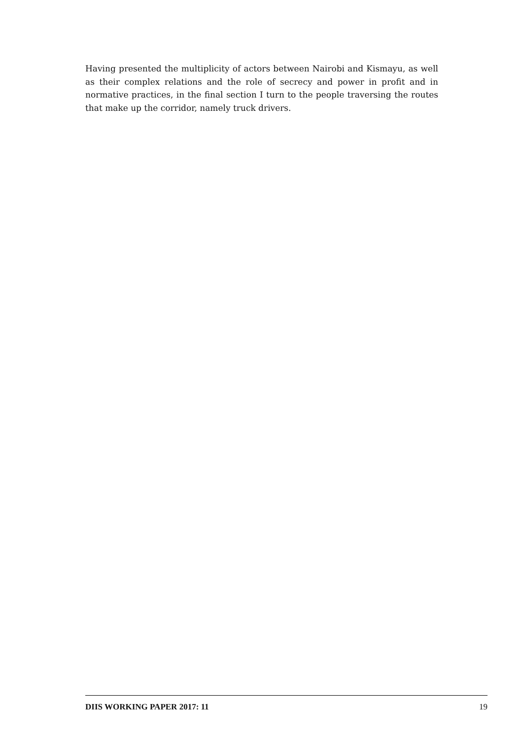Having presented the multiplicity of actors between Nairobi and Kismayu, as well as their complex relations and the role of secrecy and power in profit and in normative practices, in the final section I turn to the people traversing the routes that make up the corridor, namely truck drivers.
DIIS WORKING PAPER 2017: 11 19